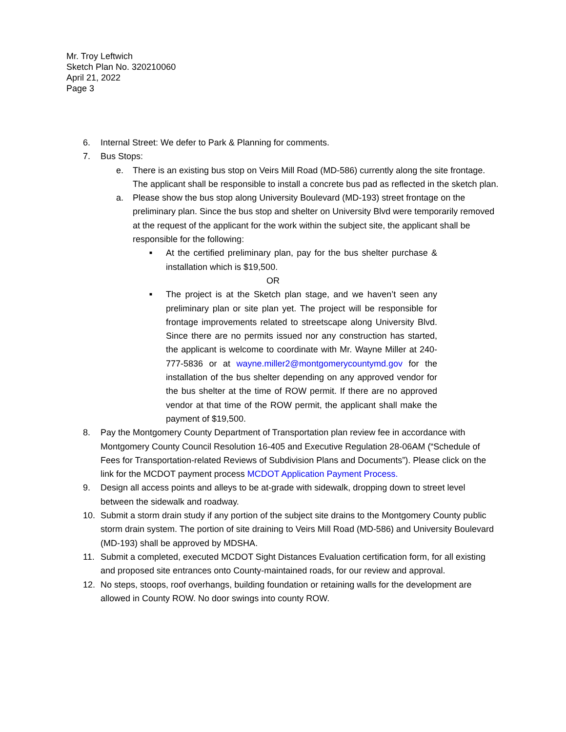Mr. Troy Leftwich
Sketch Plan No. 320210060
April 21, 2022
Page 3
6. Internal Street: We defer to Park & Planning for comments.
7. Bus Stops:
e. There is an existing bus stop on Veirs Mill Road (MD-586) currently along the site frontage. The applicant shall be responsible to install a concrete bus pad as reflected in the sketch plan.
a. Please show the bus stop along University Boulevard (MD-193) street frontage on the preliminary plan. Since the bus stop and shelter on University Blvd were temporarily removed at the request of the applicant for the work within the subject site, the applicant shall be responsible for the following:
■
At the certified preliminary plan, pay for the bus shelter purchase & installation which is $19,500.
OR
■
The project is at the Sketch plan stage, and we haven’t seen any preliminary plan or site plan yet. The project will be responsible for frontage improvements related to streetscape along University Blvd. Since there are no permits issued nor any construction has started, the applicant is welcome to coordinate with Mr. Wayne Miller at 240-777-5836 or at wayne.miller2@montgomerycountymd.gov for the installation of the bus shelter depending on any approved vendor for the bus shelter at the time of ROW permit. If there are no approved vendor at that time of the ROW permit, the applicant shall make the payment of $19,500.
8. Pay the Montgomery County Department of Transportation plan review fee in accordance with Montgomery County Council Resolution 16-405 and Executive Regulation 28-06AM (“Schedule of Fees for Transportation-related Reviews of Subdivision Plans and Documents”). Please click on the link for the MCDOT payment process MCDOT Application Payment Process.
9. Design all access points and alleys to be at-grade with sidewalk, dropping down to street level between the sidewalk and roadway.
10. Submit a storm drain study if any portion of the subject site drains to the Montgomery County public storm drain system. The portion of site draining to Veirs Mill Road (MD-586) and University Boulevard (MD-193) shall be approved by MDSHA.
11. Submit a completed, executed MCDOT Sight Distances Evaluation certification form, for all existing and proposed site entrances onto County-maintained roads, for our review and approval.
12. No steps, stoops, roof overhangs, building foundation or retaining walls for the development are allowed in County ROW. No door swings into county ROW.